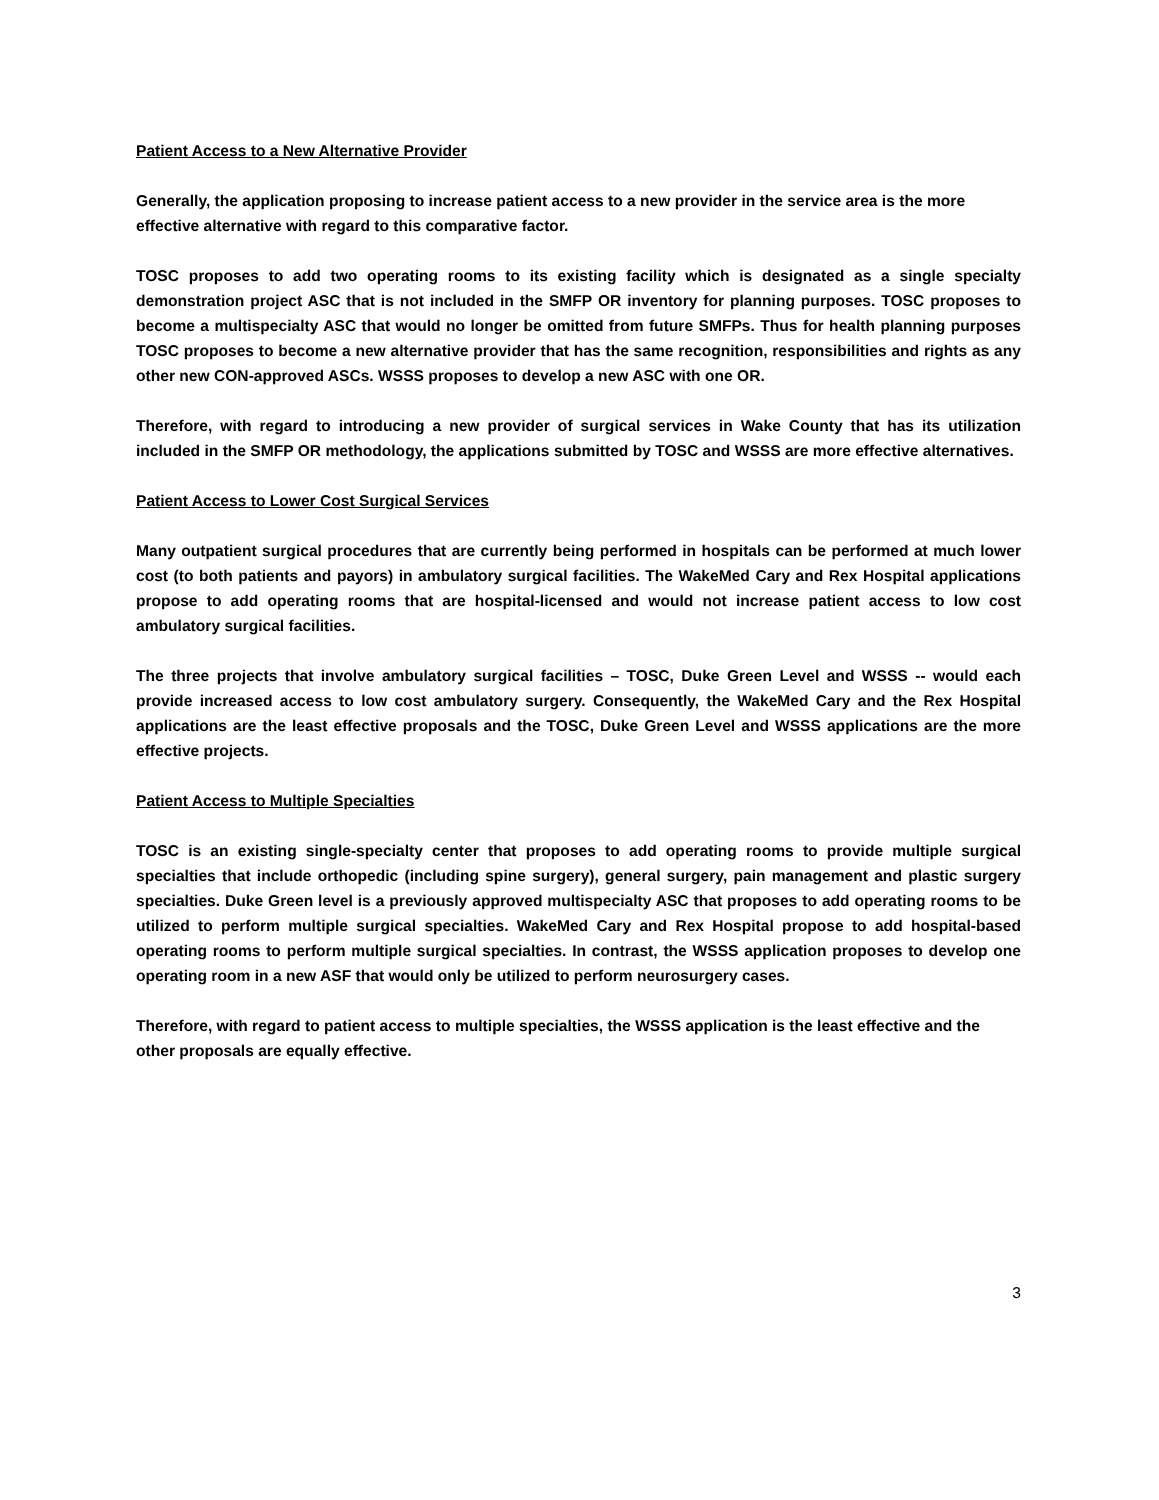Patient Access to a New Alternative Provider
Generally, the application proposing to increase patient access to a new provider in the service area is the more effective alternative with regard to this comparative factor.
TOSC proposes to add two operating rooms to its existing facility which is designated as a single specialty demonstration project ASC that is not included in the SMFP OR inventory for planning purposes. TOSC proposes to become a multispecialty ASC that would no longer be omitted from future SMFPs. Thus for health planning purposes TOSC proposes to become a new alternative provider that has the same recognition, responsibilities and rights as any other new CON-approved ASCs. WSSS proposes to develop a new ASC with one OR.
Therefore, with regard to introducing a new provider of surgical services in Wake County that has its utilization included in the SMFP OR methodology, the applications submitted by TOSC and WSSS are more effective alternatives.
Patient Access to Lower Cost Surgical Services
Many outpatient surgical procedures that are currently being performed in hospitals can be performed at much lower cost (to both patients and payors) in ambulatory surgical facilities. The WakeMed Cary and Rex Hospital applications propose to add operating rooms that are hospital-licensed and would not increase patient access to low cost ambulatory surgical facilities.
The three projects that involve ambulatory surgical facilities – TOSC, Duke Green Level and WSSS -- would each provide increased access to low cost ambulatory surgery. Consequently, the WakeMed Cary and the Rex Hospital applications are the least effective proposals and the TOSC, Duke Green Level and WSSS applications are the more effective projects.
Patient Access to Multiple Specialties
TOSC is an existing single-specialty center that proposes to add operating rooms to provide multiple surgical specialties that include orthopedic (including spine surgery), general surgery, pain management and plastic surgery specialties. Duke Green level is a previously approved multispecialty ASC that proposes to add operating rooms to be utilized to perform multiple surgical specialties. WakeMed Cary and Rex Hospital propose to add hospital-based operating rooms to perform multiple surgical specialties. In contrast, the WSSS application proposes to develop one operating room in a new ASF that would only be utilized to perform neurosurgery cases.
Therefore, with regard to patient access to multiple specialties, the WSSS application is the least effective and the other proposals are equally effective.
3